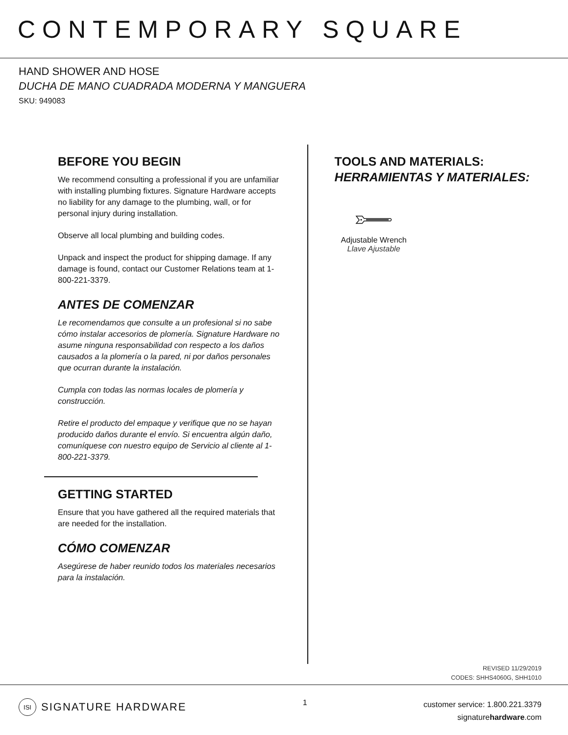CONTEMPORARY SQUARE
HAND SHOWER AND HOSE
DUCHA DE MANO CUADRADA MODERNA Y MANGUERA
SKU: 949083
BEFORE YOU BEGIN
We recommend consulting a professional if you are unfamiliar with installing plumbing fixtures. Signature Hardware accepts no liability for any damage to the plumbing, wall, or for personal injury during installation.
Observe all local plumbing and building codes.
Unpack and inspect the product for shipping damage. If any damage is found, contact our Customer Relations team at 1-800-221-3379.
ANTES DE COMENZAR
Le recomendamos que consulte a un profesional si no sabe cómo instalar accesorios de plomería. Signature Hardware no asume ninguna responsabilidad con respecto a los daños causados a la plomería o la pared, ni por daños personales que ocurran durante la instalación.
Cumpla con todas las normas locales de plomería y construcción.
Retire el producto del empaque y verifique que no se hayan producido daños durante el envío. Si encuentra algún daño, comuníquese con nuestro equipo de Servicio al cliente al 1-800-221-3379.
GETTING STARTED
Ensure that you have gathered all the required materials that are needed for the installation.
CÓMO COMENZAR
Asegúrese de haber reunido todos los materiales necesarios para la instalación.
TOOLS AND MATERIALS:
HERRAMIENTAS Y MATERIALES:
Adjustable Wrench
Llave Ajustable
REVISED 11/29/2019
CODES: SHHS4060G, SHH1010
ISI SIGNATURE HARDWARE
1
customer service: 1.800.221.3379
signaturehardware.com